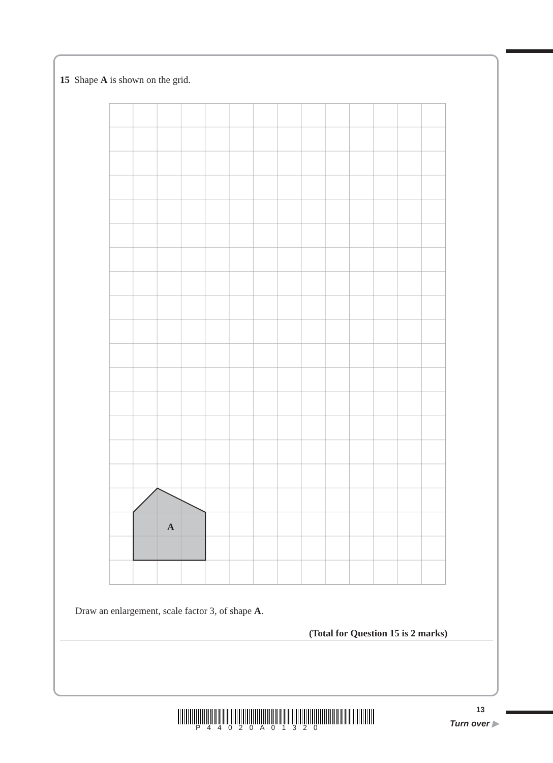15 Shape A is shown on the grid.
A
Draw an enlargement, scale factor 3, of shape A.
(Total for Question 15 is 2 marks)
P44020A01320
13
Turn over ▶